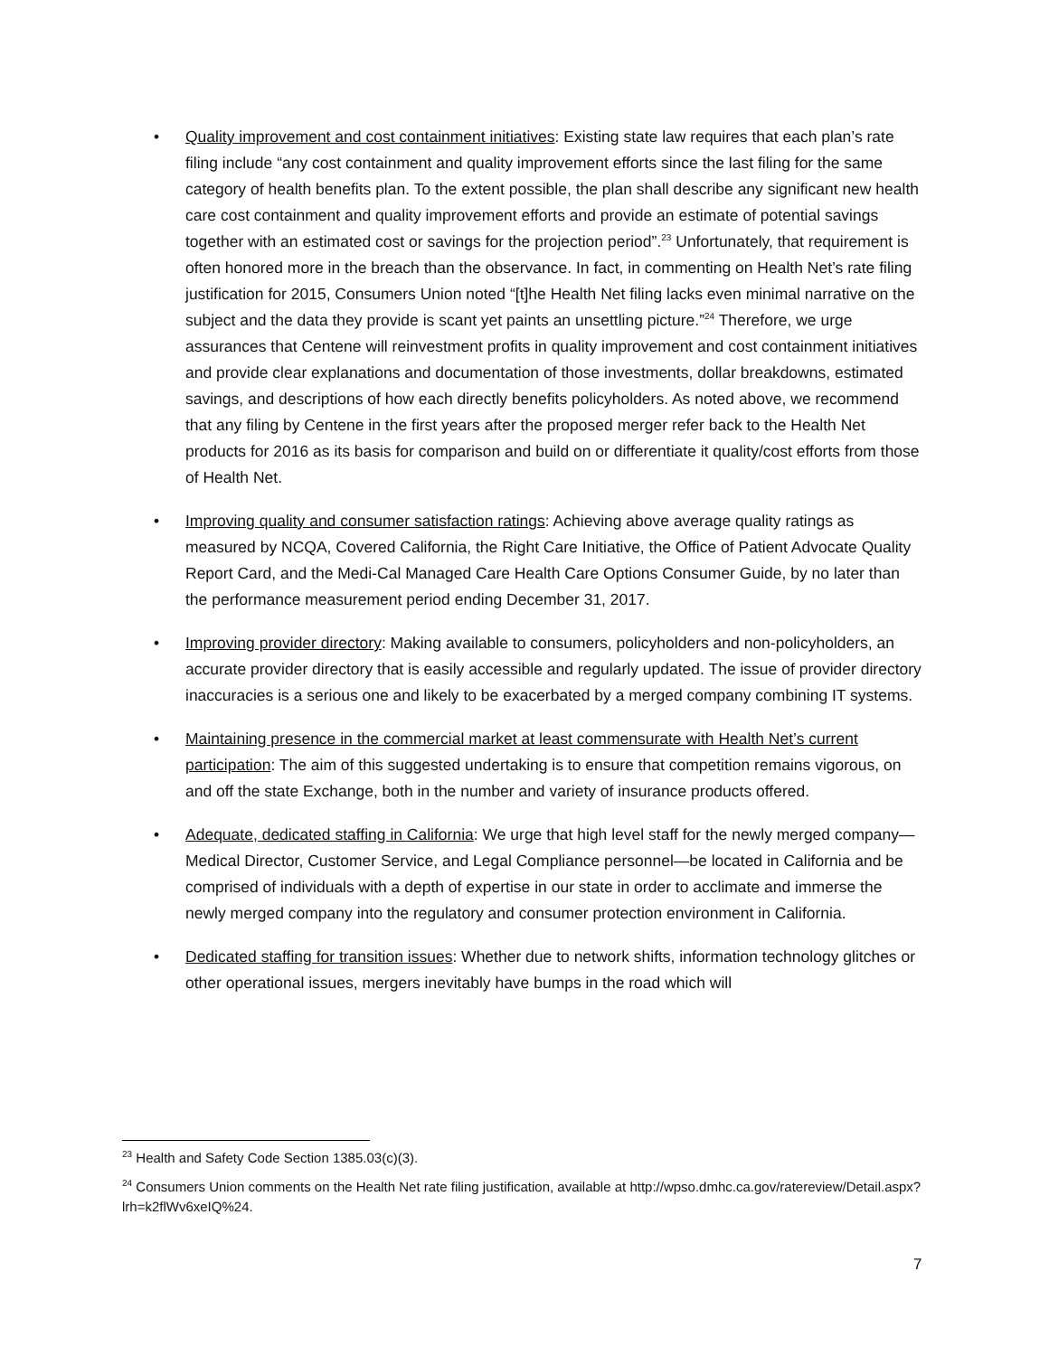• Quality improvement and cost containment initiatives: Existing state law requires that each plan’s rate filing include “any cost containment and quality improvement efforts since the last filing for the same category of health benefits plan. To the extent possible, the plan shall describe any significant new health care cost containment and quality improvement efforts and provide an estimate of potential savings together with an estimated cost or savings for the projection period”.<sup>23</sup> Unfortunately, that requirement is often honored more in the breach than the observance. In fact, in commenting on Health Net’s rate filing justification for 2015, Consumers Union noted “[t]he Health Net filing lacks even minimal narrative on the subject and the data they provide is scant yet paints an unsettling picture.”<sup>24</sup> Therefore, we urge assurances that Centene will reinvestment profits in quality improvement and cost containment initiatives and provide clear explanations and documentation of those investments, dollar breakdowns, estimated savings, and descriptions of how each directly benefits policyholders. As noted above, we recommend that any filing by Centene in the first years after the proposed merger refer back to the Health Net products for 2016 as its basis for comparison and build on or differentiate it quality/cost efforts from those of Health Net.
• Improving quality and consumer satisfaction ratings: Achieving above average quality ratings as measured by NCQA, Covered California, the Right Care Initiative, the Office of Patient Advocate Quality Report Card, and the Medi-Cal Managed Care Health Care Options Consumer Guide, by no later than the performance measurement period ending December 31, 2017.
• Improving provider directory: Making available to consumers, policyholders and non-policyholders, an accurate provider directory that is easily accessible and regularly updated. The issue of provider directory inaccuracies is a serious one and likely to be exacerbated by a merged company combining IT systems.
• Maintaining presence in the commercial market at least commensurate with Health Net’s current participation: The aim of this suggested undertaking is to ensure that competition remains vigorous, on and off the state Exchange, both in the number and variety of insurance products offered.
• Adequate, dedicated staffing in California: We urge that high level staff for the newly merged company— Medical Director, Customer Service, and Legal Compliance personnel—be located in California and be comprised of individuals with a depth of expertise in our state in order to acclimate and immerse the newly merged company into the regulatory and consumer protection environment in California.
• Dedicated staffing for transition issues: Whether due to network shifts, information technology glitches or other operational issues, mergers inevitably have bumps in the road which will
<sup>23</sup> Health and Safety Code Section 1385.03(c)(3).
<sup>24</sup> Consumers Union comments on the Health Net rate filing justification, available at http://wpso.dmhc.ca.gov/ratereview/Detail.aspx?lrh=k2flWv6xeIQ%24.
7